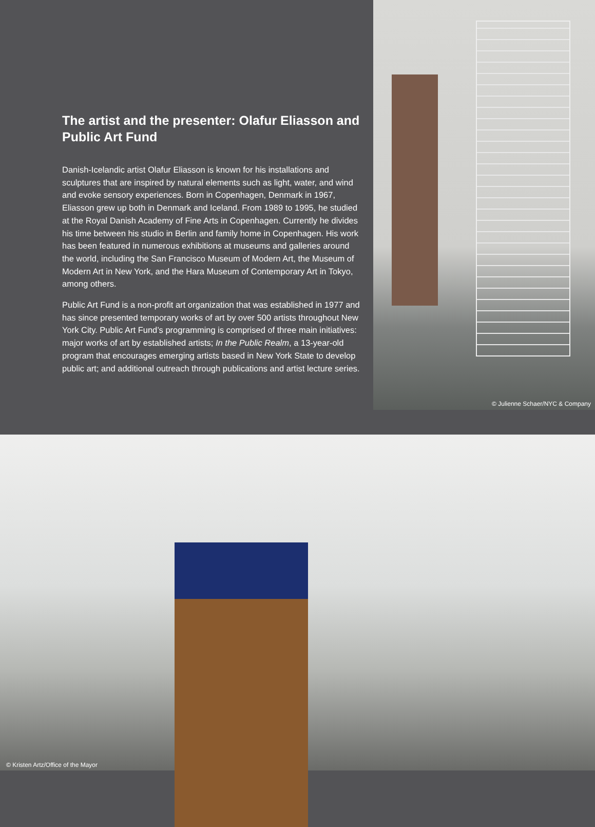The artist and the presenter: Olafur Eliasson and Public Art Fund
Danish-Icelandic artist Olafur Eliasson is known for his installations and sculptures that are inspired by natural elements such as light, water, and wind and evoke sensory experiences. Born in Copenhagen, Denmark in 1967, Eliasson grew up both in Denmark and Iceland. From 1989 to 1995, he studied at the Royal Danish Academy of Fine Arts in Copenhagen. Currently he divides his time between his studio in Berlin and family home in Copenhagen. His work has been featured in numerous exhibitions at museums and galleries around the world, including the San Francisco Museum of Modern Art, the Museum of Modern Art in New York, and the Hara Museum of Contemporary Art in Tokyo, among others.
Public Art Fund is a non-profit art organization that was established in 1977 and has since presented temporary works of art by over 500 artists throughout New York City. Public Art Fund’s programming is comprised of three main initiatives: major works of art by established artists; In the Public Realm, a 13-year-old program that encourages emerging artists based in New York State to develop public art; and additional outreach through publications and artist lecture series.
© Julienne Schaer/NYC & Company
© Kristen Artz/Office of the Mayor